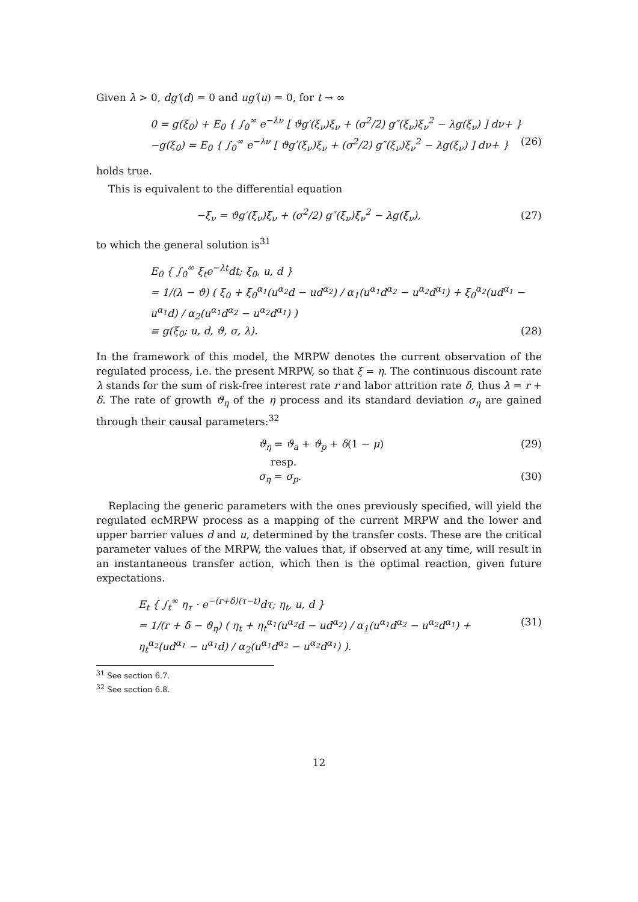Given λ > 0, dg′(d) = 0 and ug′(u) = 0, for t → ∞
0 = g(ξ<sub>0</sub>) + E<sub>0</sub> { ∫<sub>0</sub><sup>∞</sup> e<sup>−λν</sup> [ ϑg′(ξ<sub>ν</sub>)ξ<sub>ν</sub> + (σ<sup>2</sup>/2) g″(ξ<sub>ν</sub>)ξ<sub>ν</sub><sup>2</sup> − λg(ξ<sub>ν</sub>) ] dν+ }
−g(ξ<sub>0</sub>) = E<sub>0</sub> { ∫<sub>0</sub><sup>∞</sup> e<sup>−λν</sup> [ ϑg′(ξ<sub>ν</sub>)ξ<sub>ν</sub> + (σ<sup>2</sup>/2) g″(ξ<sub>ν</sub>)ξ<sub>ν</sub><sup>2</sup> − λg(ξ<sub>ν</sub>) ] dν+ } (26)
holds true.
This is equivalent to the differential equation
−ξ<sub>ν</sub> = ϑg′(ξ<sub>ν</sub>)ξ<sub>ν</sub> + (σ<sup>2</sup>/2) g″(ξ<sub>ν</sub>)ξ<sub>ν</sub><sup>2</sup> − λg(ξ<sub>ν</sub>), (27)
to which the general solution is<sup>31</sup>
E<sub>0</sub> { ∫<sub>0</sub><sup>∞</sup> ξ<sub>t</sub>e<sup>−λt</sup>dt; ξ<sub>0</sub>, u, d }
= 1/(λ − ϑ) ( ξ<sub>0</sub> + ξ<sub>0</sub><sup>α<sub>1</sub></sup>(u<sup>α<sub>2</sub></sup>d − ud<sup>α<sub>2</sub></sup>) / α<sub>1</sub>(u<sup>α<sub>1</sub></sup>d<sup>α<sub>2</sub></sup> − u<sup>α<sub>2</sub></sup>d<sup>α<sub>1</sub></sup>) + ξ<sub>0</sub><sup>α<sub>2</sub></sup>(ud<sup>α<sub>1</sub></sup> − u<sup>α<sub>1</sub></sup>d) / α<sub>2</sub>(u<sup>α<sub>1</sub></sup>d<sup>α<sub>2</sub></sup> − u<sup>α<sub>2</sub></sup>d<sup>α<sub>1</sub></sup>) )
≡ g(ξ<sub>0</sub>; u, d, ϑ, σ, λ). (28)
In the framework of this model, the MRPW denotes the current observation of the regulated process, i.e. the present MRPW, so that ξ = η. The continuous discount rate λ stands for the sum of risk-free interest rate r and labor attrition rate δ, thus λ = r + δ. The rate of growth ϑ<sub>η</sub> of the η process and its standard deviation σ<sub>η</sub> are gained through their causal parameters:<sup>32</sup>
ϑ<sub>η</sub> = ϑ<sub>a</sub> + ϑ<sub>p</sub> + δ(1 − μ) (29)
resp.
σ<sub>η</sub> = σ<sub>p</sub>. (30)
Replacing the generic parameters with the ones previously specified, will yield the regulated ecMRPW process as a mapping of the current MRPW and the lower and upper barrier values d and u, determined by the transfer costs. These are the critical parameter values of the MRPW, the values that, if observed at any time, will result in an instantaneous transfer action, which then is the optimal reaction, given future expectations.
E<sub>t</sub> { ∫<sub>t</sub><sup>∞</sup> η<sub>τ</sub> · e<sup>−(r+δ)(τ−t)</sup>dτ; η<sub>t</sub>, u, d }
= 1/(r + δ − ϑ<sub>η</sub>) ( η<sub>t</sub> + η<sub>t</sub><sup>α<sub>1</sub></sup>(u<sup>α<sub>2</sub></sup>d − ud<sup>α<sub>2</sub></sup>) / α<sub>1</sub>(u<sup>α<sub>1</sub></sup>d<sup>α<sub>2</sub></sup> − u<sup>α<sub>2</sub></sup>d<sup>α<sub>1</sub></sup>) + η<sub>t</sub><sup>α<sub>2</sub></sup>(ud<sup>α<sub>1</sub></sup> − u<sup>α<sub>1</sub></sup>d) / α<sub>2</sub>(u<sup>α<sub>1</sub></sup>d<sup>α<sub>2</sub></sup> − u<sup>α<sub>2</sub></sup>d<sup>α<sub>1</sub></sup>) ). (31)
<sup>31</sup> See section 6.7.
<sup>32</sup> See section 6.8.
12